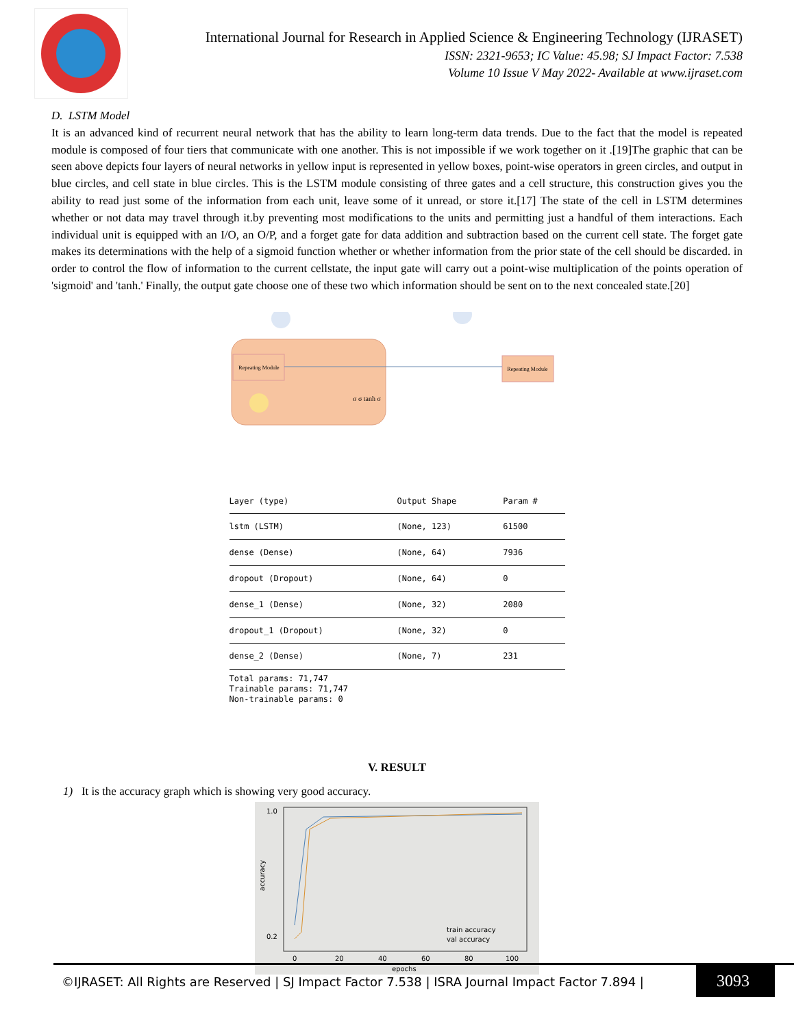International Journal for Research in Applied Science & Engineering Technology (IJRASET)
ISSN: 2321-9653; IC Value: 45.98; SJ Impact Factor: 7.538
Volume 10 Issue V May 2022- Available at www.ijraset.com
D. LSTM Model
It is an advanced kind of recurrent neural network that has the ability to learn long-term data trends. Due to the fact that the model is repeated module is composed of four tiers that communicate with one another. This is not impossible if we work together on it .[19]The graphic that can be seen above depicts four layers of neural networks in yellow input is represented in yellow boxes, point-wise operators in green circles, and output in blue circles, and cell state in blue circles. This is the LSTM module consisting of three gates and a cell structure, this construction gives you the ability to read just some of the information from each unit, leave some of it unread, or store it.[17] The state of the cell in LSTM determines whether or not data may travel through it.by preventing most modifications to the units and permitting just a handful of them interactions. Each individual unit is equipped with an I/O, an O/P, and a forget gate for data addition and subtraction based on the current cell state. The forget gate makes its determinations with the help of a sigmoid function whether or whether information from the prior state of the cell should be discarded. in order to control the flow of information to the current cellstate, the input gate will carry out a point-wise multiplication of the points operation of 'sigmoid' and 'tanh.' Finally, the output gate choose one of these two which information should be sent on to the next concealed state.[20]
Repeating Module
Repeating Module
σ σ tanh σ
| Layer (type) | Output Shape | Param # |
| --- | --- | --- |
| lstm (LSTM) | (None, 123) | 61500 |
| dense (Dense) | (None, 64) | 7936 |
| dropout (Dropout) | (None, 64) | 0 |
| dense_1 (Dense) | (None, 32) | 2080 |
| dropout_1 (Dropout) | (None, 32) | 0 |
| dense_2 (Dense) | (None, 7) | 231 |
Total params: 71,747
Trainable params: 71,747
Non-trainable params: 0
V. RESULT
1) It is the accuracy graph which is showing very good accuracy.
1.0
0.2
train accuracy
val accuracy
0
20
40
60
80
100
epochs
accuracy
©IJRASET: All Rights are Reserved | SJ Impact Factor 7.538 | ISRA Journal Impact Factor 7.894 |
3093